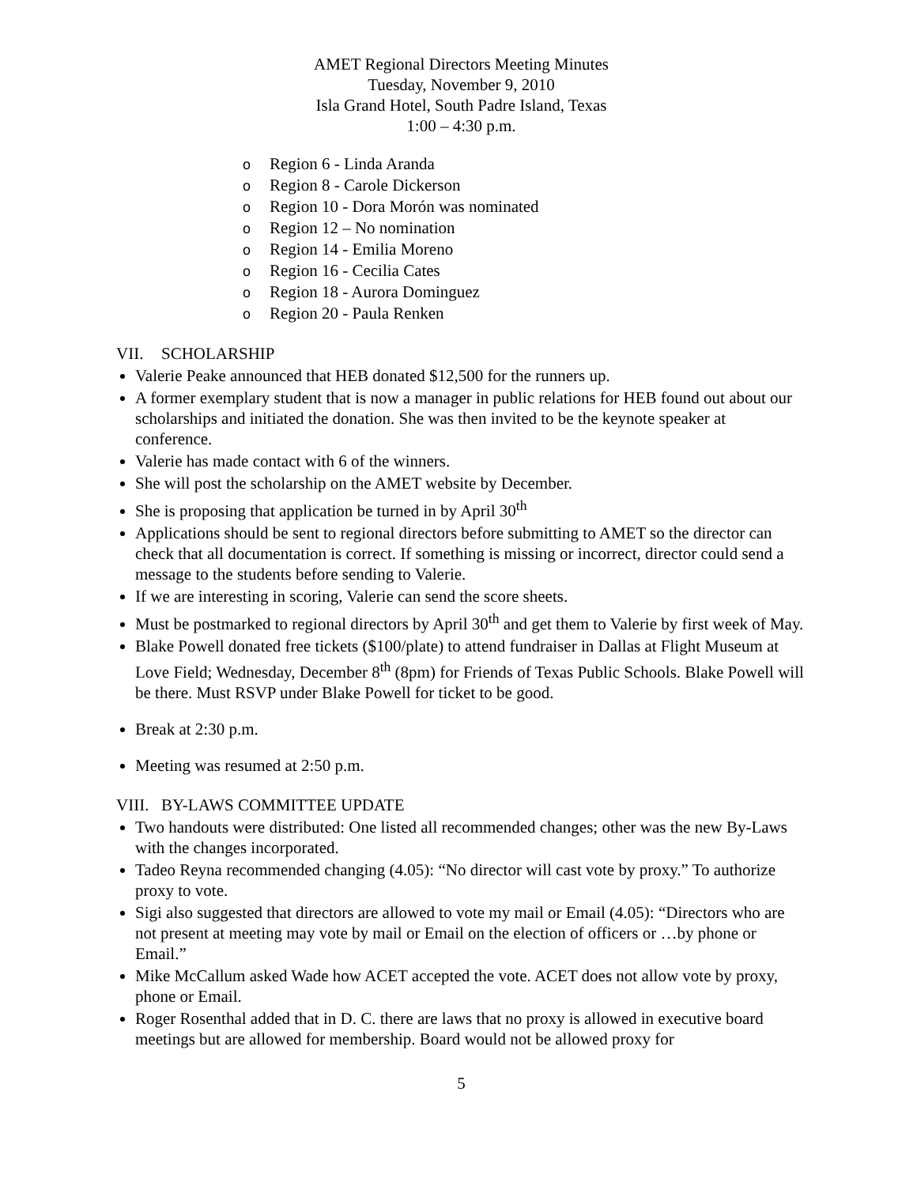AMET Regional Directors Meeting Minutes
Tuesday, November 9, 2010
Isla Grand Hotel, South Padre Island, Texas
1:00 – 4:30 p.m.
o Region 6 - Linda Aranda
o Region 8 - Carole Dickerson
o Region 10 - Dora Morón was nominated
o Region 12 – No nomination
o Region 14 - Emilia Moreno
o Region 16 - Cecilia Cates
o Region 18 - Aurora Dominguez
o Region 20 - Paula Renken
VII. SCHOLARSHIP
Valerie Peake announced that HEB donated $12,500 for the runners up.
A former exemplary student that is now a manager in public relations for HEB found out about our scholarships and initiated the donation. She was then invited to be the keynote speaker at conference.
Valerie has made contact with 6 of the winners.
She will post the scholarship on the AMET website by December.
She is proposing that application be turned in by April 30<sup>th</sup>
Applications should be sent to regional directors before submitting to AMET so the director can check that all documentation is correct. If something is missing or incorrect, director could send a message to the students before sending to Valerie.
If we are interesting in scoring, Valerie can send the score sheets.
Must be postmarked to regional directors by April 30<sup>th</sup> and get them to Valerie by first week of May.
Blake Powell donated free tickets ($100/plate) to attend fundraiser in Dallas at Flight Museum at Love Field; Wednesday, December 8<sup>th</sup> (8pm) for Friends of Texas Public Schools. Blake Powell will be there. Must RSVP under Blake Powell for ticket to be good.
Break at 2:30 p.m.
Meeting was resumed at 2:50 p.m.
VIII. BY-LAWS COMMITTEE UPDATE
Two handouts were distributed: One listed all recommended changes; other was the new By-Laws with the changes incorporated.
Tadeo Reyna recommended changing (4.05): “No director will cast vote by proxy.” To authorize proxy to vote.
Sigi also suggested that directors are allowed to vote my mail or Email (4.05): “Directors who are not present at meeting may vote by mail or Email on the election of officers or …by phone or Email.”
Mike McCallum asked Wade how ACET accepted the vote. ACET does not allow vote by proxy, phone or Email.
Roger Rosenthal added that in D. C. there are laws that no proxy is allowed in executive board meetings but are allowed for membership. Board would not be allowed proxy for
5